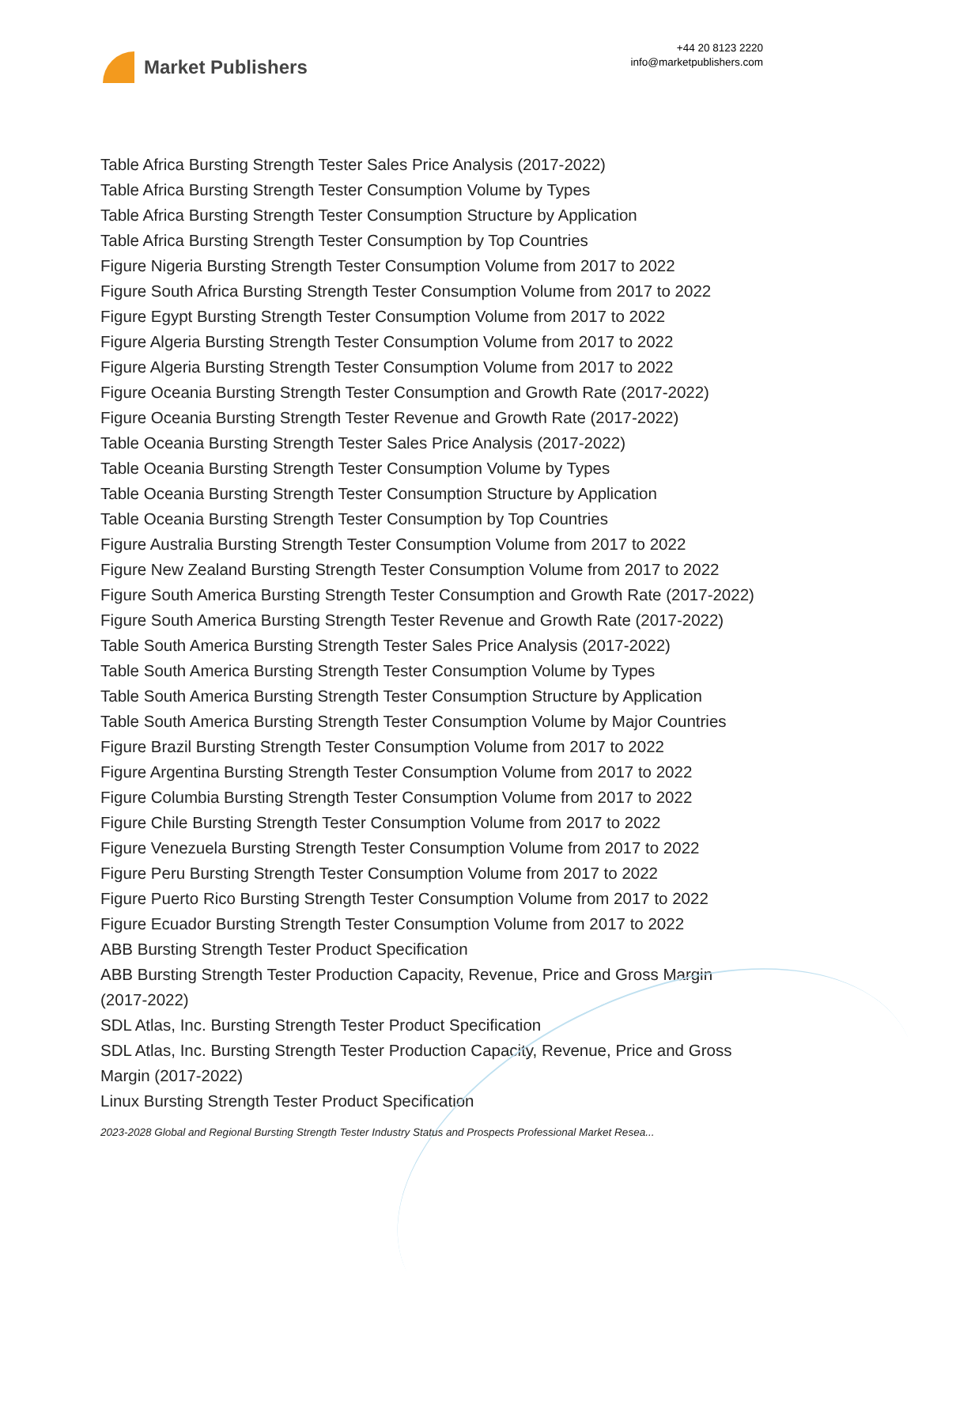Market Publishers
+44 20 8123 2220
info@marketpublishers.com
Table Africa Bursting Strength Tester Sales Price Analysis (2017-2022)
Table Africa Bursting Strength Tester Consumption Volume by Types
Table Africa Bursting Strength Tester Consumption Structure by Application
Table Africa Bursting Strength Tester Consumption by Top Countries
Figure Nigeria Bursting Strength Tester Consumption Volume from 2017 to 2022
Figure South Africa Bursting Strength Tester Consumption Volume from 2017 to 2022
Figure Egypt Bursting Strength Tester Consumption Volume from 2017 to 2022
Figure Algeria Bursting Strength Tester Consumption Volume from 2017 to 2022
Figure Algeria Bursting Strength Tester Consumption Volume from 2017 to 2022
Figure Oceania Bursting Strength Tester Consumption and Growth Rate (2017-2022)
Figure Oceania Bursting Strength Tester Revenue and Growth Rate (2017-2022)
Table Oceania Bursting Strength Tester Sales Price Analysis (2017-2022)
Table Oceania Bursting Strength Tester Consumption Volume by Types
Table Oceania Bursting Strength Tester Consumption Structure by Application
Table Oceania Bursting Strength Tester Consumption by Top Countries
Figure Australia Bursting Strength Tester Consumption Volume from 2017 to 2022
Figure New Zealand Bursting Strength Tester Consumption Volume from 2017 to 2022
Figure South America Bursting Strength Tester Consumption and Growth Rate (2017-2022)
Figure South America Bursting Strength Tester Revenue and Growth Rate (2017-2022)
Table South America Bursting Strength Tester Sales Price Analysis (2017-2022)
Table South America Bursting Strength Tester Consumption Volume by Types
Table South America Bursting Strength Tester Consumption Structure by Application
Table South America Bursting Strength Tester Consumption Volume by Major Countries
Figure Brazil Bursting Strength Tester Consumption Volume from 2017 to 2022
Figure Argentina Bursting Strength Tester Consumption Volume from 2017 to 2022
Figure Columbia Bursting Strength Tester Consumption Volume from 2017 to 2022
Figure Chile Bursting Strength Tester Consumption Volume from 2017 to 2022
Figure Venezuela Bursting Strength Tester Consumption Volume from 2017 to 2022
Figure Peru Bursting Strength Tester Consumption Volume from 2017 to 2022
Figure Puerto Rico Bursting Strength Tester Consumption Volume from 2017 to 2022
Figure Ecuador Bursting Strength Tester Consumption Volume from 2017 to 2022
ABB Bursting Strength Tester Product Specification
ABB Bursting Strength Tester Production Capacity, Revenue, Price and Gross Margin (2017-2022)
SDL Atlas, Inc. Bursting Strength Tester Product Specification
SDL Atlas, Inc. Bursting Strength Tester Production Capacity, Revenue, Price and Gross Margin (2017-2022)
Linux Bursting Strength Tester Product Specification
2023-2028 Global and Regional Bursting Strength Tester Industry Status and Prospects Professional Market Resea...